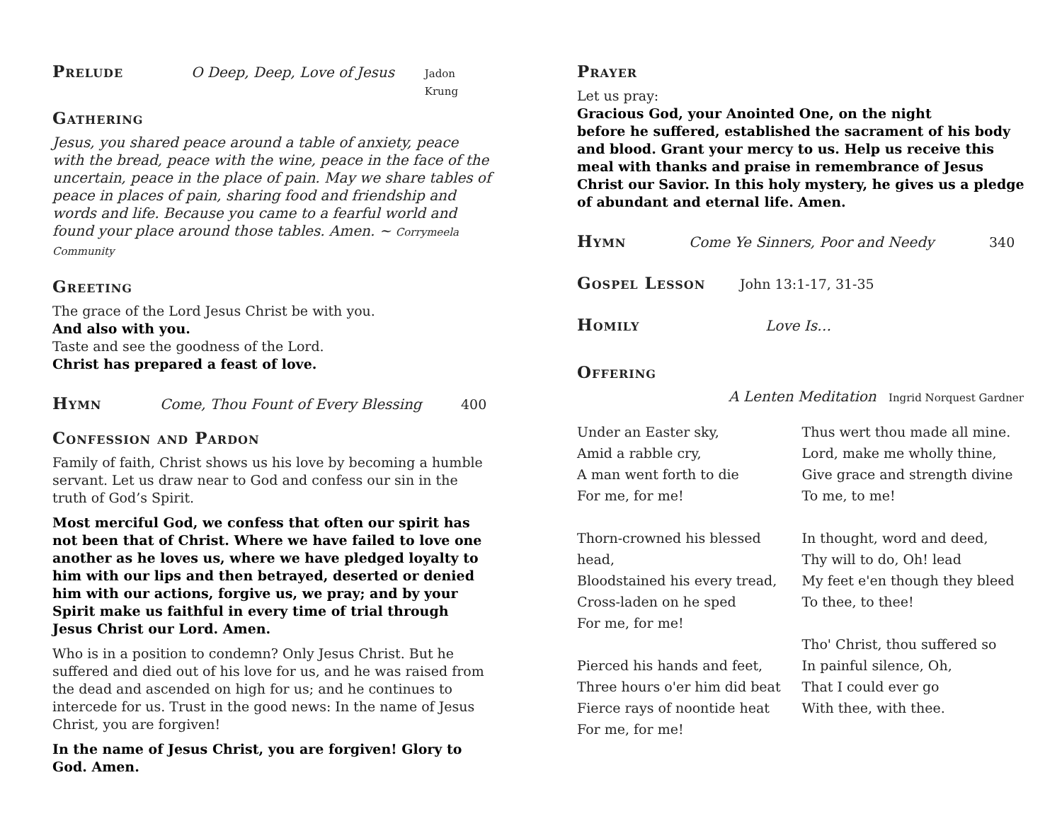Prelude
O Deep, Deep, Love of Jesus Jadon Krung
Gathering
Jesus, you shared peace around a table of anxiety, peace with the bread, peace with the wine, peace in the face of the uncertain, peace in the place of pain. May we share tables of peace in places of pain, sharing food and friendship and words and life. Because you came to a fearful world and found your place around those tables. Amen. ~ Corrymeela Community
Greeting
The grace of the Lord Jesus Christ be with you.
And also with you.
Taste and see the goodness of the Lord.
Christ has prepared a feast of love.
Hymn
Come, Thou Fount of Every Blessing 400
Confession and Pardon
Family of faith, Christ shows us his love by becoming a humble servant. Let us draw near to God and confess our sin in the truth of God’s Spirit.
Most merciful God, we confess that often our spirit has not been that of Christ. Where we have failed to love one another as he loves us, where we have pledged loyalty to him with our lips and then betrayed, deserted or denied him with our actions, forgive us, we pray; and by your Spirit make us faithful in every time of trial through Jesus Christ our Lord. Amen.
Who is in a position to condemn? Only Jesus Christ. But he suffered and died out of his love for us, and he was raised from the dead and ascended on high for us; and he continues to intercede for us. Trust in the good news: In the name of Jesus Christ, you are forgiven!
In the name of Jesus Christ, you are forgiven! Glory to God. Amen.
Prayer
Let us pray:
Gracious God, your Anointed One, on the night
before he suffered, established the sacrament of his body and blood. Grant your mercy to us. Help us receive this meal with thanks and praise in remembrance of Jesus Christ our Savior. In this holy mystery, he gives us a pledge of abundant and eternal life. Amen.
Hymn
Come Ye Sinners, Poor and Needy 340
Gospel Lesson
John 13:1-17, 31-35
Homily
Love Is…
Offering
A Lenten Meditation Ingrid Norquest Gardner
Under an Easter sky,
Amid a rabble cry,
A man went forth to die
For me, for me!
Thorn-crowned his blessed head,
Bloodstained his every tread,
Cross-laden on he sped
For me, for me!
Pierced his hands and feet,
Three hours o'er him did beat
Fierce rays of noontide heat
For me, for me!
Thus wert thou made all mine.
Lord, make me wholly thine,
Give grace and strength divine
To me, to me!
In thought, word and deed,
Thy will to do, Oh! lead
My feet e'en though they bleed
To thee, to thee!
Tho' Christ, thou suffered so
In painful silence, Oh,
That I could ever go
With thee, with thee.